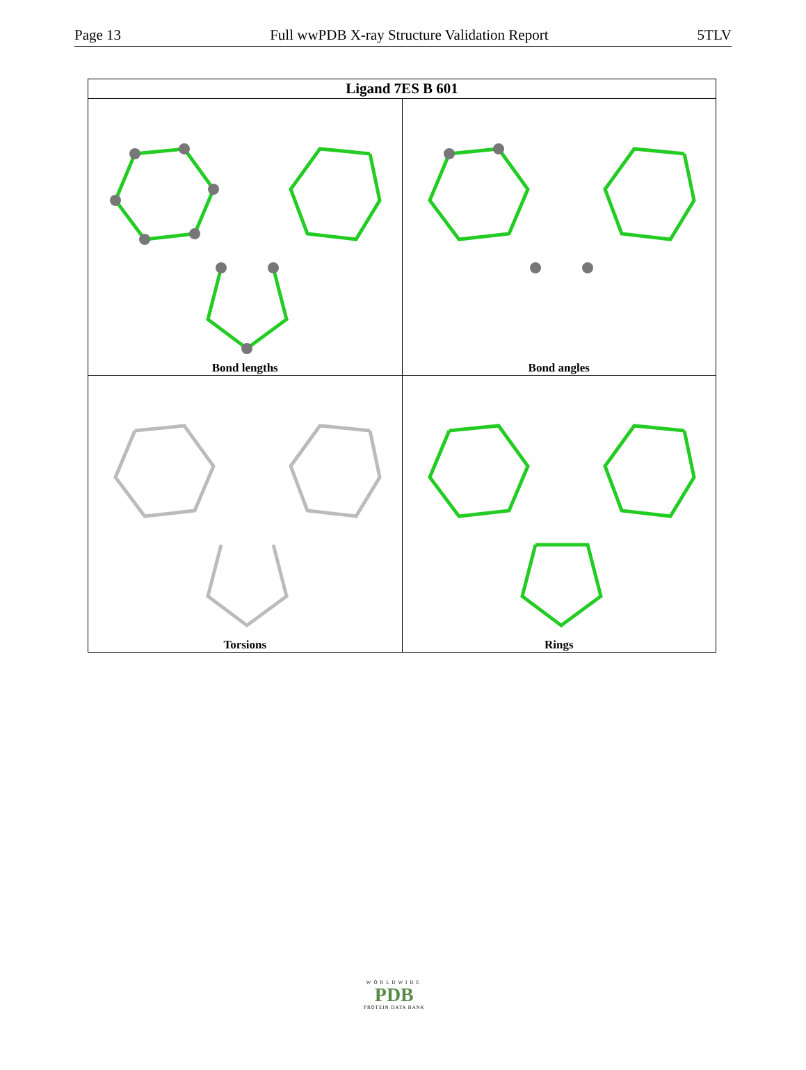Page 13 Full wwPDB X-ray Structure Validation Report 5TLV
| Ligand 7ES B 601 | |
| --- | --- |
| Bond lengths | Bond angles |
| Torsions | Rings |
WORLDWIDE
PDB
PROTEIN DATA BANK